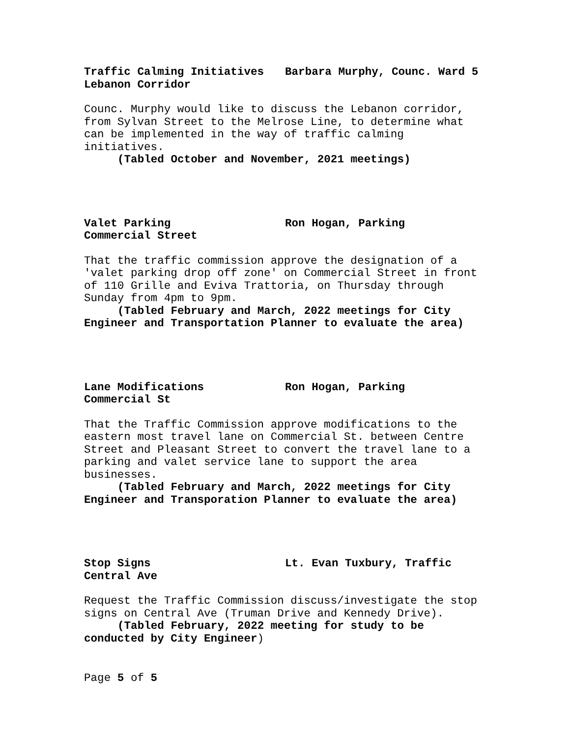Traffic Calming Initiatives Barbara Murphy, Counc. Ward 5
Lebanon Corridor
Counc. Murphy would like to discuss the Lebanon corridor, from Sylvan Street to the Melrose Line, to determine what can be implemented in the way of traffic calming initiatives.
(Tabled October and November, 2021 meetings)
Valet Parking Ron Hogan, Parking
Commercial Street
That the traffic commission approve the designation of a 'valet parking drop off zone' on Commercial Street in front of 110 Grille and Eviva Trattoria, on Thursday through Sunday from 4pm to 9pm.
(Tabled February and March, 2022 meetings for City Engineer and Transportation Planner to evaluate the area)
Lane Modifications Ron Hogan, Parking
Commercial St
That the Traffic Commission approve modifications to the eastern most travel lane on Commercial St. between Centre Street and Pleasant Street to convert the travel lane to a parking and valet service lane to support the area businesses.
(Tabled February and March, 2022 meetings for City Engineer and Transporation Planner to evaluate the area)
Stop Signs Lt. Evan Tuxbury, Traffic
Central Ave
Request the Traffic Commission discuss/investigate the stop signs on Central Ave (Truman Drive and Kennedy Drive).
(Tabled February, 2022 meeting for study to be conducted by City Engineer)
Page 5 of 5